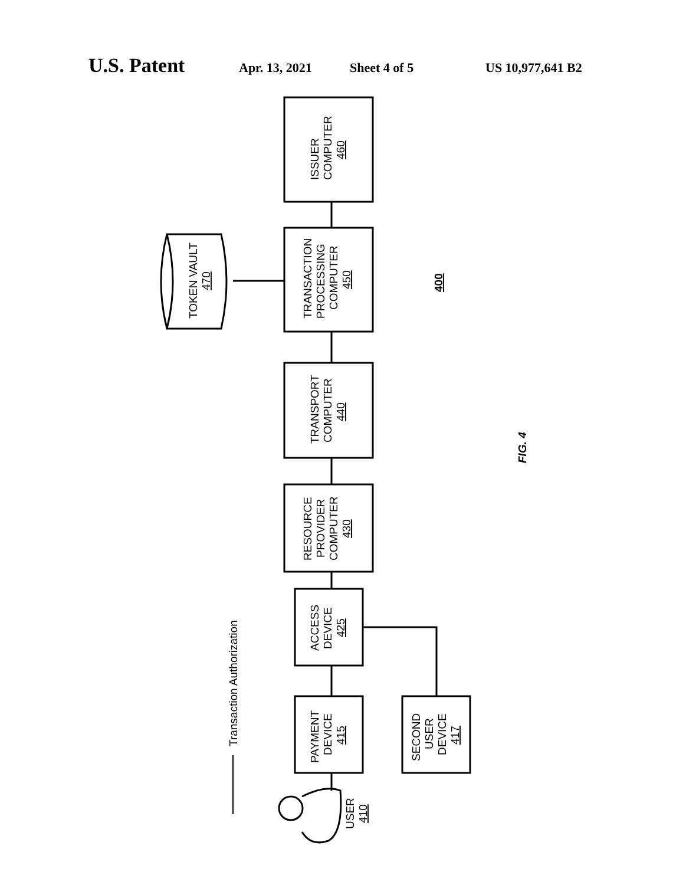U.S. Patent Apr. 13, 2021 Sheet 4 of 5 US 10,977,641 B2
ISSUER
COMPUTER
460
TRANSACTION
PROCESSING
COMPUTER
450
TRANSPORT
COMPUTER
440
RESOURCE
PROVIDER
COMPUTER
430
ACCESS
DEVICE
425
PAYMENT
DEVICE
415
SECOND
USER
DEVICE
417
TOKEN VAULT
470
USER
410
Transaction Authorization
400
FIG. 4